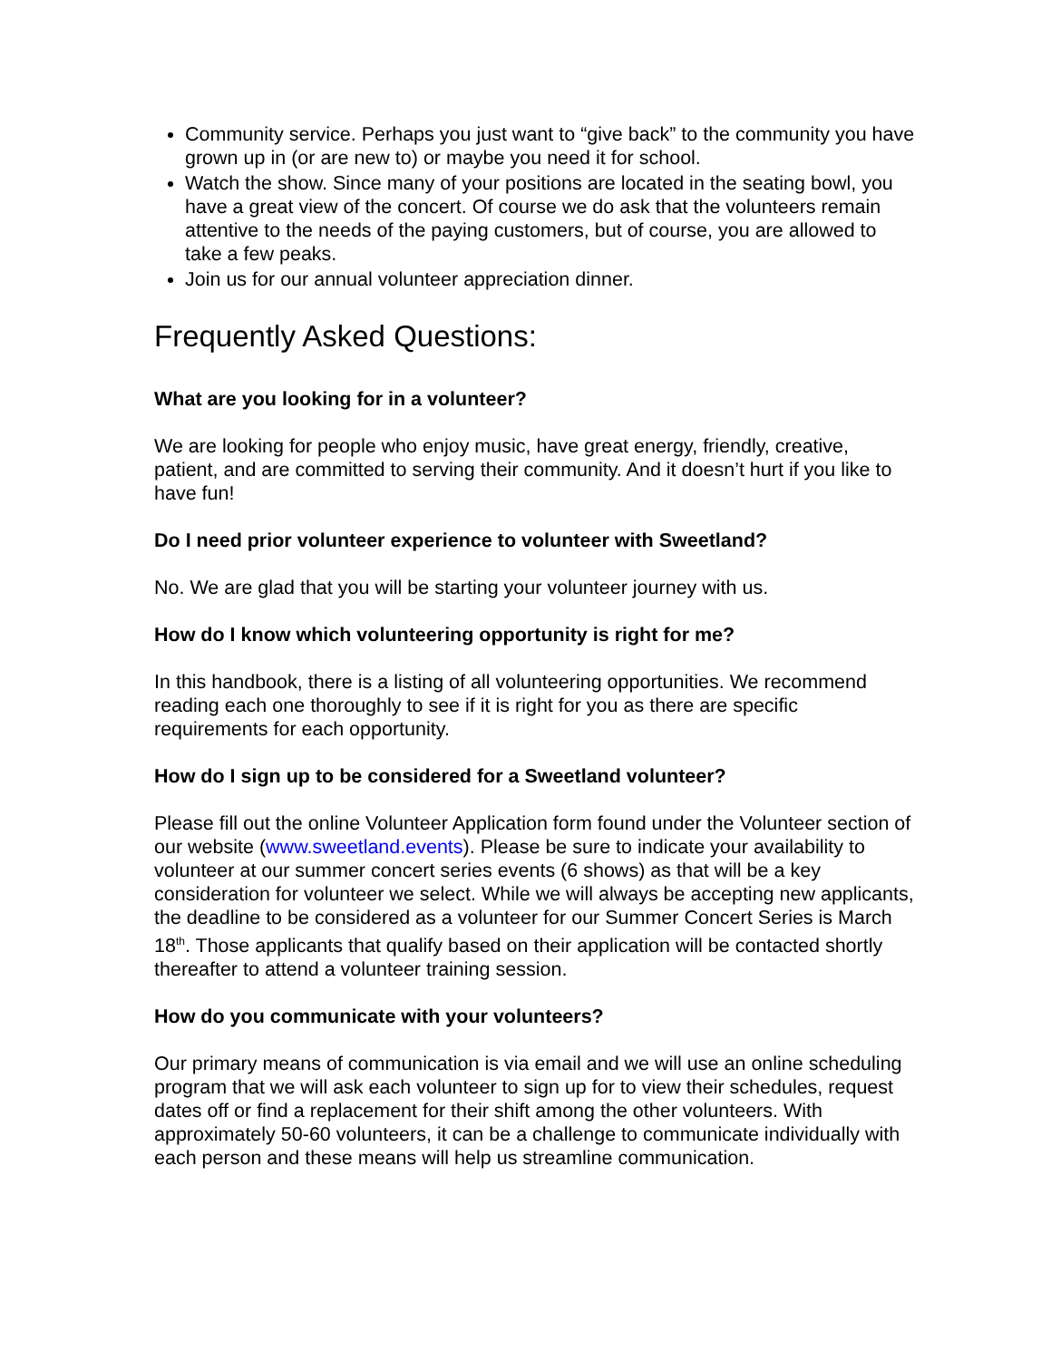Community service. Perhaps you just want to “give back” to the community you have grown up in (or are new to) or maybe you need it for school.
Watch the show. Since many of your positions are located in the seating bowl, you have a great view of the concert. Of course we do ask that the volunteers remain attentive to the needs of the paying customers, but of course, you are allowed to take a few peaks.
Join us for our annual volunteer appreciation dinner.
Frequently Asked Questions:
What are you looking for in a volunteer?
We are looking for people who enjoy music, have great energy, friendly, creative, patient, and are committed to serving their community. And it doesn’t hurt if you like to have fun!
Do I need prior volunteer experience to volunteer with Sweetland?
No. We are glad that you will be starting your volunteer journey with us.
How do I know which volunteering opportunity is right for me?
In this handbook, there is a listing of all volunteering opportunities. We recommend reading each one thoroughly to see if it is right for you as there are specific requirements for each opportunity.
How do I sign up to be considered for a Sweetland volunteer?
Please fill out the online Volunteer Application form found under the Volunteer section of our website (www.sweetland.events). Please be sure to indicate your availability to volunteer at our summer concert series events (6 shows) as that will be a key consideration for volunteer we select. While we will always be accepting new applicants, the deadline to be considered as a volunteer for our Summer Concert Series is March 18<sup>th</sup>. Those applicants that qualify based on their application will be contacted shortly thereafter to attend a volunteer training session.
How do you communicate with your volunteers?
Our primary means of communication is via email and we will use an online scheduling program that we will ask each volunteer to sign up for to view their schedules, request dates off or find a replacement for their shift among the other volunteers. With approximately 50-60 volunteers, it can be a challenge to communicate individually with each person and these means will help us streamline communication.